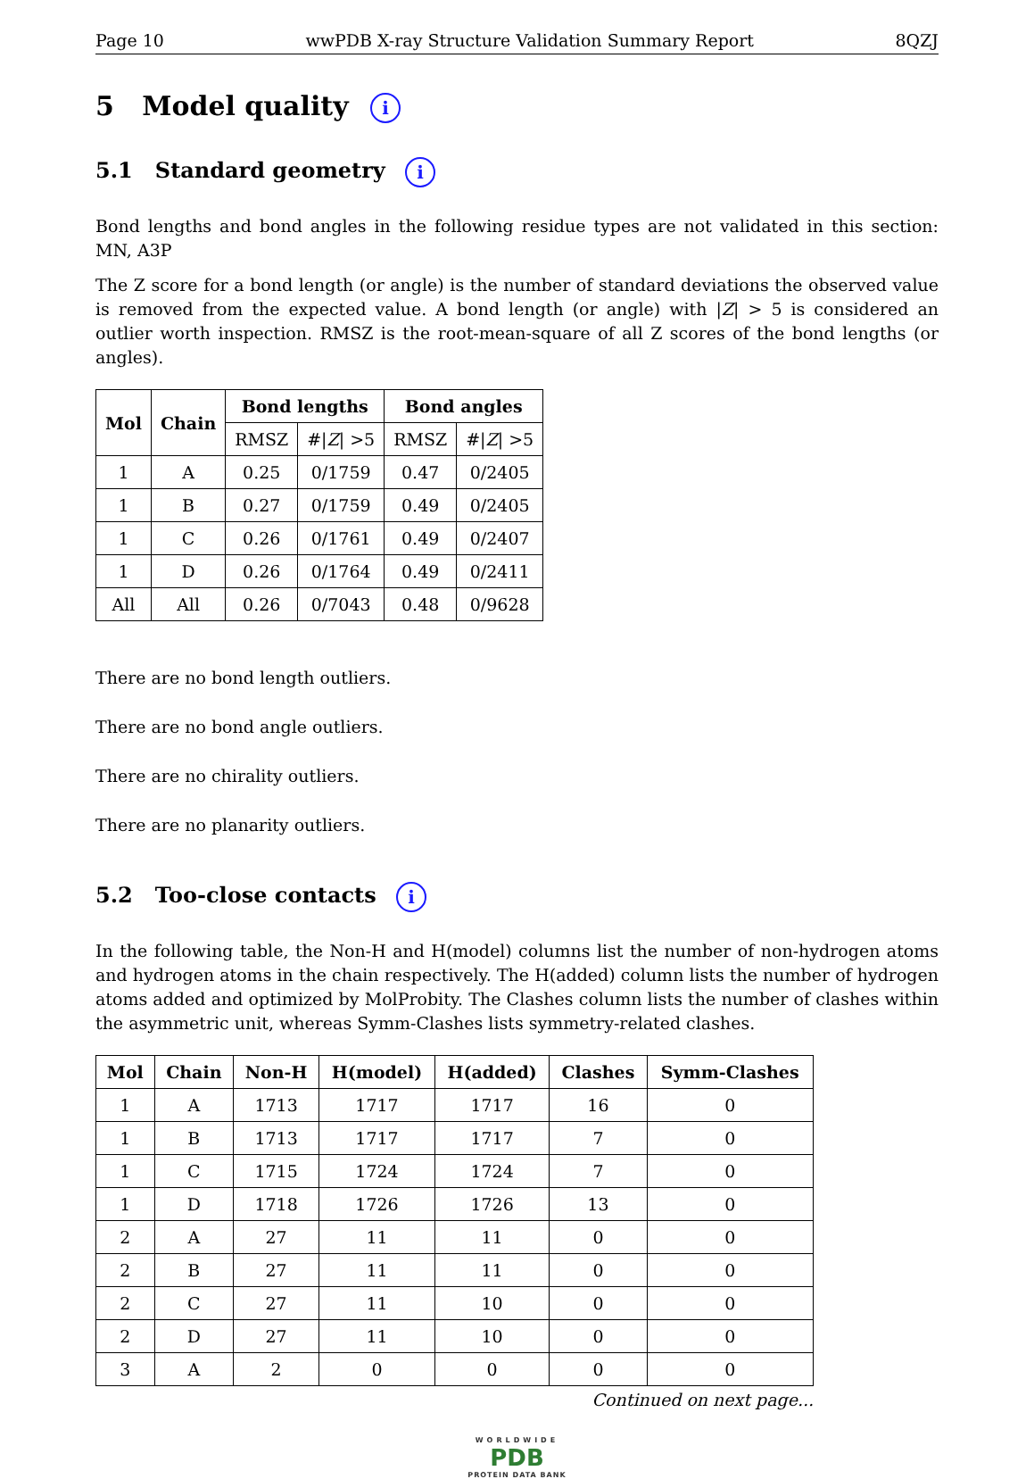Page 10 wwPDB X-ray Structure Validation Summary Report 8QZJ
5 Model quality i
5.1 Standard geometry i
Bond lengths and bond angles in the following residue types are not validated in this section: MN, A3P
The Z score for a bond length (or angle) is the number of standard deviations the observed value is removed from the expected value. A bond length (or angle) with |Z| > 5 is considered an outlier worth inspection. RMSZ is the root-mean-square of all Z scores of the bond lengths (or angles).
| Mol | Chain | Bond lengths | | Bond angles | |
| --- | --- | --- | --- | --- | --- |
| | | RMSZ | #/ Z / >5 | RMSZ | #/ Z / >5 |
| 1 | A | 0.25 | 0/1759 | 0.47 | 0/2405 |
| 1 | B | 0.27 | 0/1759 | 0.49 | 0/2405 |
| 1 | C | 0.26 | 0/1761 | 0.49 | 0/2407 |
| 1 | D | 0.26 | 0/1764 | 0.49 | 0/2411 |
| All | All | 0.26 | 0/7043 | 0.48 | 0/9628 |
There are no bond length outliers.
There are no bond angle outliers.
There are no chirality outliers.
There are no planarity outliers.
5.2 Too-close contacts i
In the following table, the Non-H and H(model) columns list the number of non-hydrogen atoms and hydrogen atoms in the chain respectively. The H(added) column lists the number of hydrogen atoms added and optimized by MolProbity. The Clashes column lists the number of clashes within the asymmetric unit, whereas Symm-Clashes lists symmetry-related clashes.
| Mol | Chain | Non-H | H(model) | H(added) | Clashes | Symm-Clashes |
| --- | --- | --- | --- | --- | --- | --- |
| 1 | A | 1713 | 1717 | 1717 | 16 | 0 |
| 1 | B | 1713 | 1717 | 1717 | 7 | 0 |
| 1 | C | 1715 | 1724 | 1724 | 7 | 0 |
| 1 | D | 1718 | 1726 | 1726 | 13 | 0 |
| 2 | A | 27 | 11 | 11 | 0 | 0 |
| 2 | B | 27 | 11 | 11 | 0 | 0 |
| 2 | C | 27 | 11 | 10 | 0 | 0 |
| 2 | D | 27 | 11 | 10 | 0 | 0 |
| 3 | A | 2 | 0 | 0 | 0 | 0 |
Continued on next page...
WORLDWIDE
PDB
PROTEIN DATA BANK